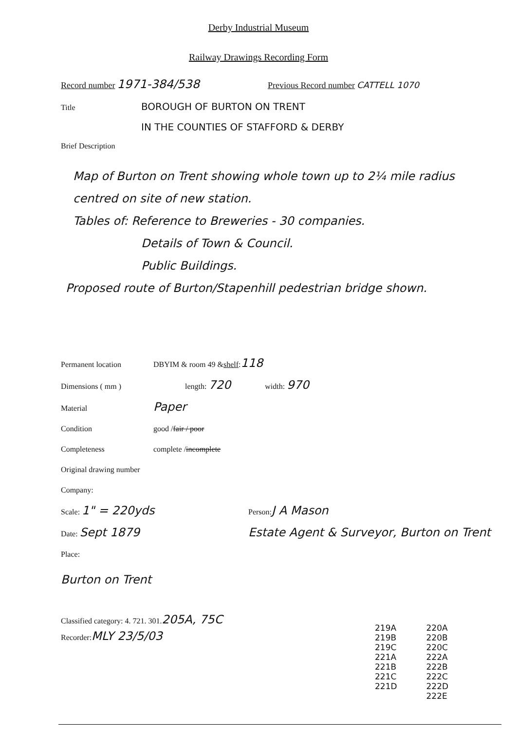Derby Industrial Museum
Railway Drawings Recording Form
Record number 1971-384/538 Previous Record number CATTELL 1070
Title BOROUGH OF BURTON ON TRENT
IN THE COUNTIES OF STAFFORD & DERBY
Brief Description
Map of Burton on Trent showing whole town up to 2¼ mile radius centred on site of new station.
Tables of: Reference to Breweries - 30 companies.
Details of Town & Council.
Public Buildings.
Proposed route of Burton/Stapenhill pedestrian bridge shown.
Permanent location DBYIM & room 49 & shelf: 118
Dimensions ( mm ) length: 720 width: 970
Material Paper
Condition good / fair / poor
Completeness complete / incomplete
Original drawing number
Company:
Scale: 1" = 220yds Person: J A Mason
Date: Sept 1879 Estate Agent & Surveyor, Burton on Trent
Place:
Burton on Trent
Classified category: 4. 721. 301. 205A, 75C
Recorder: MLY 23/5/03
219A
219B
219C
221A
221B
221C
221D
220A
220B
220C
222A
222B
222C
222D
222E